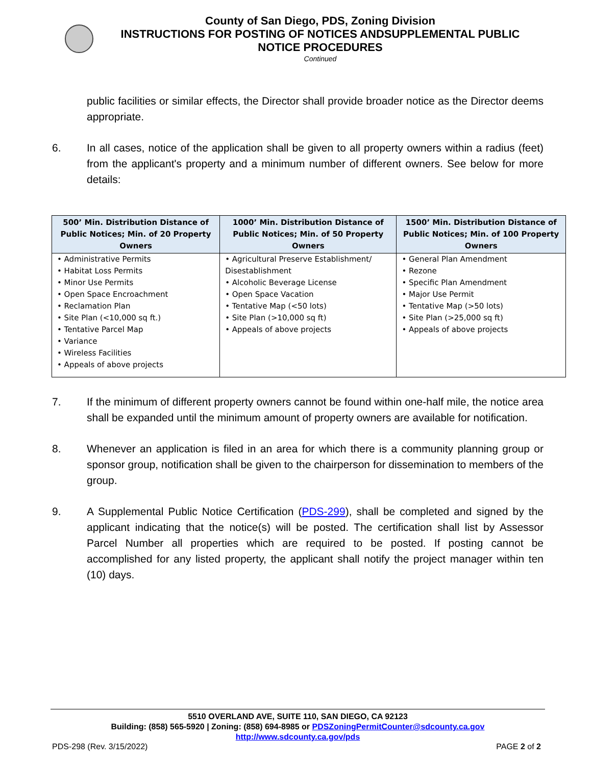County of San Diego, PDS, Zoning Division
INSTRUCTIONS FOR POSTING OF NOTICES ANDSUPPLEMENTAL PUBLIC
NOTICE PROCEDURES
Continued
public facilities or similar effects, the Director shall provide broader notice as the Director deems appropriate.
6. In all cases, notice of the application shall be given to all property owners within a radius (feet) from the applicant's property and a minimum number of different owners. See below for more details:
| 500’ Min. Distribution Distance of Public Notices; Min. of 20 Property Owners | 1000’ Min. Distribution Distance of Public Notices; Min. of 50 Property Owners | 1500’ Min. Distribution Distance of Public Notices; Min. of 100 Property Owners |
| --- | --- | --- |
| • Administrative Permits • Habitat Loss Permits • Minor Use Permits • Open Space Encroachment • Reclamation Plan • Site Plan (<10,000 sq ft.) • Tentative Parcel Map • Variance • Wireless Facilities • Appeals of above projects | • Agricultural Preserve Establishment/ Disestablishment • Alcoholic Beverage License • Open Space Vacation • Tentative Map (<50 lots) • Site Plan (>10,000 sq ft) • Appeals of above projects | • General Plan Amendment • Rezone • Specific Plan Amendment • Major Use Permit • Tentative Map (>50 lots) • Site Plan (>25,000 sq ft) • Appeals of above projects |
7. If the minimum of different property owners cannot be found within one-half mile, the notice area shall be expanded until the minimum amount of property owners are available for notification.
8. Whenever an application is filed in an area for which there is a community planning group or sponsor group, notification shall be given to the chairperson for dissemination to members of the group.
9. A Supplemental Public Notice Certification (PDS-299), shall be completed and signed by the applicant indicating that the notice(s) will be posted. The certification shall list by Assessor Parcel Number all properties which are required to be posted. If posting cannot be accomplished for any listed property, the applicant shall notify the project manager within ten (10) days.
5510 OVERLAND AVE, SUITE 110, SAN DIEGO, CA 92123
Building: (858) 565-5920 | Zoning: (858) 694-8985 or PDSZoningPermitCounter@sdcounty.ca.gov
http://www.sdcounty.ca.gov/pds
PDS-298 (Rev. 3/15/2022) PAGE 2 of 2